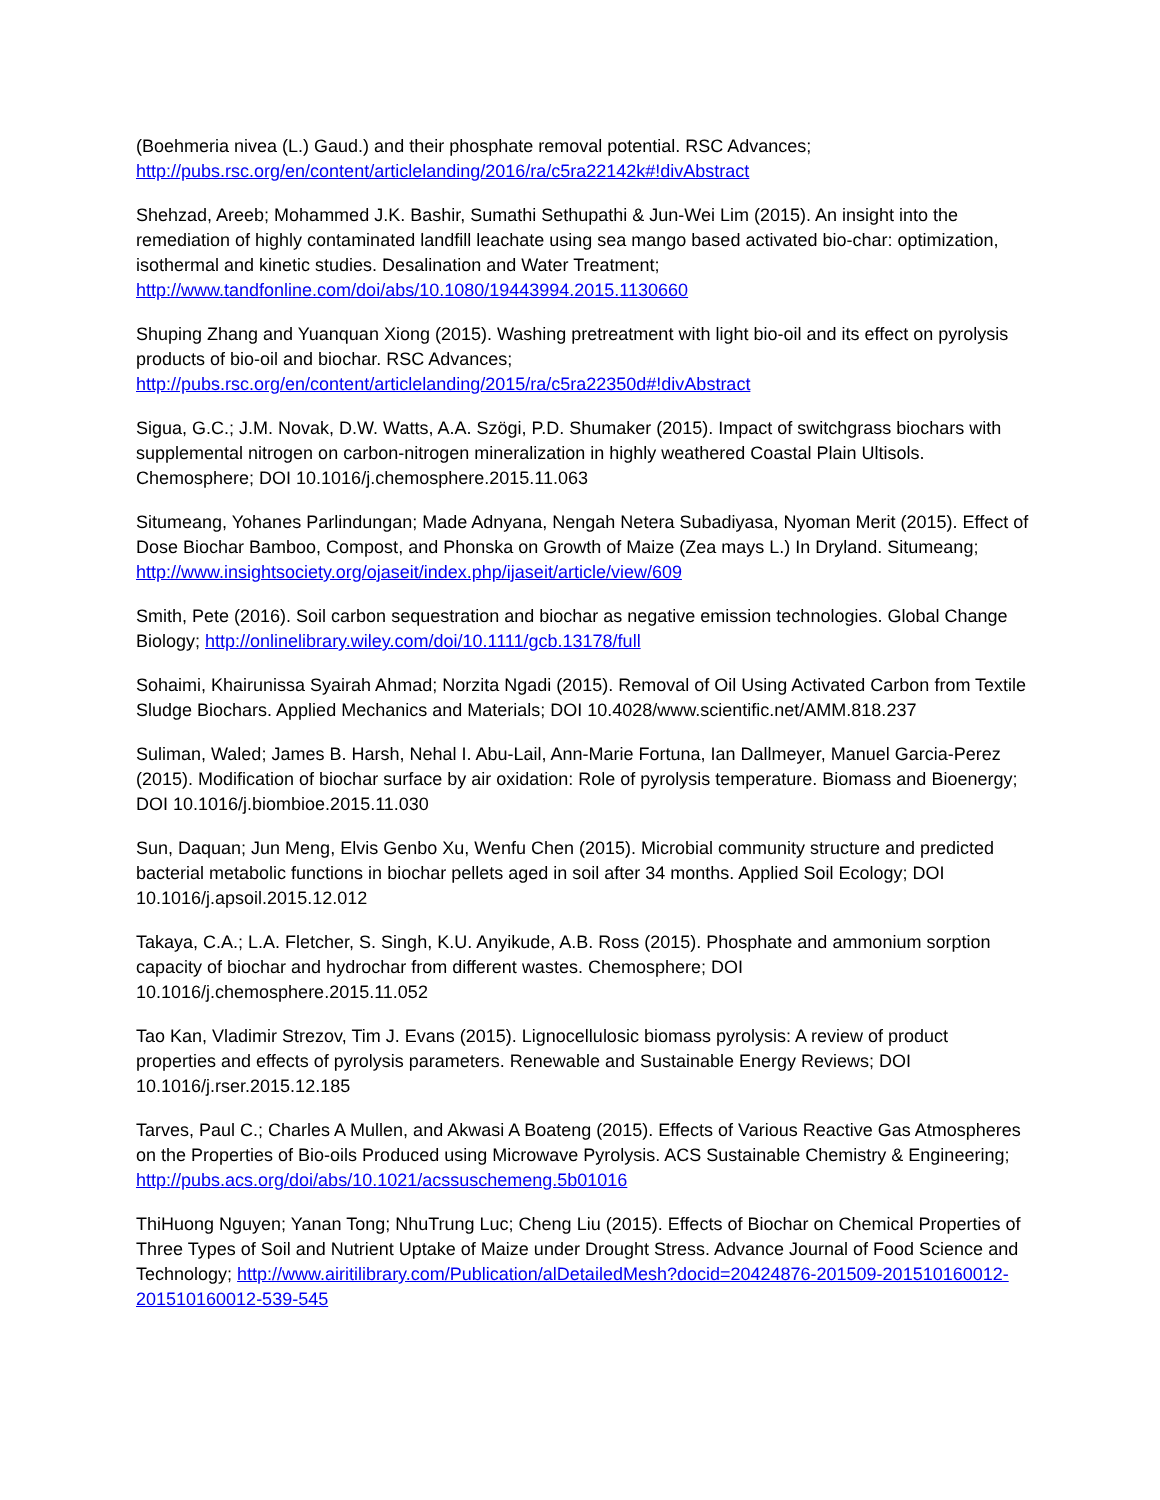(Boehmeria nivea (L.) Gaud.) and their phosphate removal potential. RSC Advances; http://pubs.rsc.org/en/content/articlelanding/2016/ra/c5ra22142k#!divAbstract
Shehzad, Areeb; Mohammed J.K. Bashir, Sumathi Sethupathi & Jun-Wei Lim (2015). An insight into the remediation of highly contaminated landfill leachate using sea mango based activated bio-char: optimization, isothermal and kinetic studies. Desalination and Water Treatment; http://www.tandfonline.com/doi/abs/10.1080/19443994.2015.1130660
Shuping Zhang and Yuanquan Xiong (2015). Washing pretreatment with light bio-oil and its effect on pyrolysis products of bio-oil and biochar. RSC Advances; http://pubs.rsc.org/en/content/articlelanding/2015/ra/c5ra22350d#!divAbstract
Sigua, G.C.; J.M. Novak, D.W. Watts, A.A. Szögi, P.D. Shumaker (2015). Impact of switchgrass biochars with supplemental nitrogen on carbon-nitrogen mineralization in highly weathered Coastal Plain Ultisols. Chemosphere; DOI 10.1016/j.chemosphere.2015.11.063
Situmeang, Yohanes Parlindungan; Made Adnyana, Nengah Netera Subadiyasa, Nyoman Merit (2015). Effect of Dose Biochar Bamboo, Compost, and Phonska on Growth of Maize (Zea mays L.) In Dryland. Situmeang; http://www.insightsociety.org/ojaseit/index.php/ijaseit/article/view/609
Smith, Pete (2016). Soil carbon sequestration and biochar as negative emission technologies. Global Change Biology; http://onlinelibrary.wiley.com/doi/10.1111/gcb.13178/full
Sohaimi, Khairunissa Syairah Ahmad; Norzita Ngadi (2015). Removal of Oil Using Activated Carbon from Textile Sludge Biochars. Applied Mechanics and Materials; DOI 10.4028/www.scientific.net/AMM.818.237
Suliman, Waled; James B. Harsh, Nehal I. Abu-Lail, Ann-Marie Fortuna, Ian Dallmeyer, Manuel Garcia-Perez (2015). Modification of biochar surface by air oxidation: Role of pyrolysis temperature. Biomass and Bioenergy; DOI 10.1016/j.biombioe.2015.11.030
Sun, Daquan; Jun Meng, Elvis Genbo Xu, Wenfu Chen (2015). Microbial community structure and predicted bacterial metabolic functions in biochar pellets aged in soil after 34 months. Applied Soil Ecology; DOI 10.1016/j.apsoil.2015.12.012
Takaya, C.A.; L.A. Fletcher, S. Singh, K.U. Anyikude, A.B. Ross (2015). Phosphate and ammonium sorption capacity of biochar and hydrochar from different wastes. Chemosphere; DOI 10.1016/j.chemosphere.2015.11.052
Tao Kan, Vladimir Strezov, Tim J. Evans (2015). Lignocellulosic biomass pyrolysis: A review of product properties and effects of pyrolysis parameters. Renewable and Sustainable Energy Reviews; DOI 10.1016/j.rser.2015.12.185
Tarves, Paul C.; Charles A Mullen, and Akwasi A Boateng (2015). Effects of Various Reactive Gas Atmospheres on the Properties of Bio-oils Produced using Microwave Pyrolysis. ACS Sustainable Chemistry & Engineering; http://pubs.acs.org/doi/abs/10.1021/acssuschemeng.5b01016
ThiHuong Nguyen; Yanan Tong; NhuTrung Luc; Cheng Liu (2015). Effects of Biochar on Chemical Properties of Three Types of Soil and Nutrient Uptake of Maize under Drought Stress. Advance Journal of Food Science and Technology; http://www.airitilibrary.com/Publication/alDetailedMesh?docid=20424876-201509-201510160012-201510160012-539-545